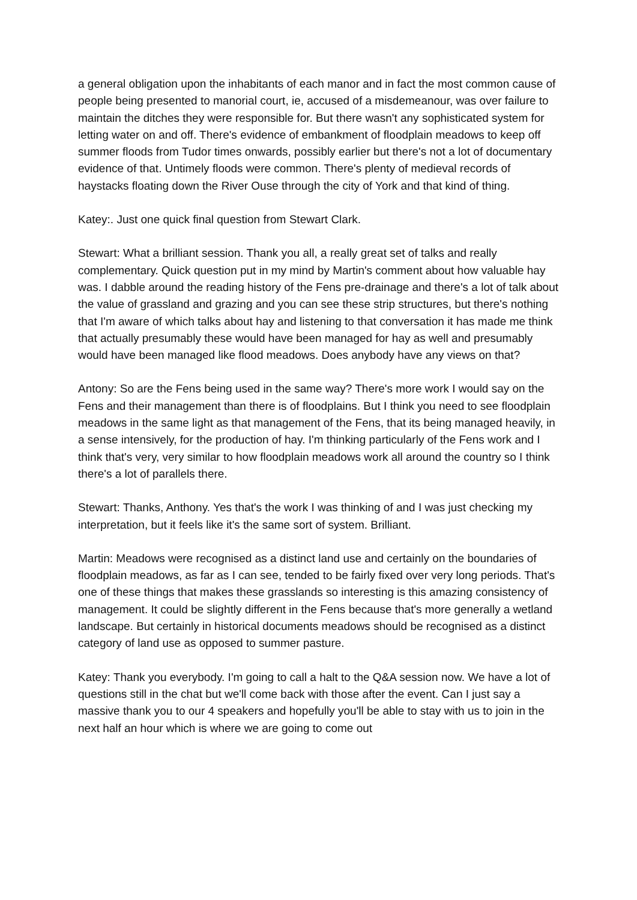a general obligation upon the inhabitants of each manor and in fact the most common cause of people being presented to manorial court, ie, accused of a misdemeanour, was over failure to maintain the ditches they were responsible for. But there wasn't any sophisticated system for letting water on and off. There's evidence of embankment of floodplain meadows to keep off summer floods from Tudor times onwards, possibly earlier but there's not a lot of documentary evidence of that. Untimely floods were common. There's plenty of medieval records of haystacks floating down the River Ouse through the city of York and that kind of thing.
Katey:. Just one quick final question from Stewart Clark.
Stewart: What a brilliant session. Thank you all, a really great set of talks and really complementary. Quick question put in my mind by Martin's comment about how valuable hay was. I dabble around the reading history of the Fens pre-drainage and there's a lot of talk about the value of grassland and grazing and you can see these strip structures, but there's nothing that I'm aware of which talks about hay and listening to that conversation it has made me think that actually presumably these would have been managed for hay as well and presumably would have been managed like flood meadows. Does anybody have any views on that?
Antony: So are the Fens being used in the same way? There's more work I would say on the Fens and their management than there is of floodplains. But I think you need to see floodplain meadows in the same light as that management of the Fens, that its being managed heavily, in a sense intensively, for the production of hay. I'm thinking particularly of the Fens work and I think that's very, very similar to how floodplain meadows work all around the country so I think there's a lot of parallels there.
Stewart: Thanks, Anthony. Yes that's the work I was thinking of and I was just checking my interpretation, but it feels like it's the same sort of system. Brilliant.
Martin: Meadows were recognised as a distinct land use and certainly on the boundaries of floodplain meadows, as far as I can see, tended to be fairly fixed over very long periods. That's one of these things that makes these grasslands so interesting is this amazing consistency of management. It could be slightly different in the Fens because that's more generally a wetland landscape. But certainly in historical documents meadows should be recognised as a distinct category of land use as opposed to summer pasture.
Katey: Thank you everybody. I'm going to call a halt to the Q&A session now. We have a lot of questions still in the chat but we'll come back with those after the event. Can I just say a massive thank you to our 4 speakers and hopefully you'll be able to stay with us to join in the next half an hour which is where we are going to come out